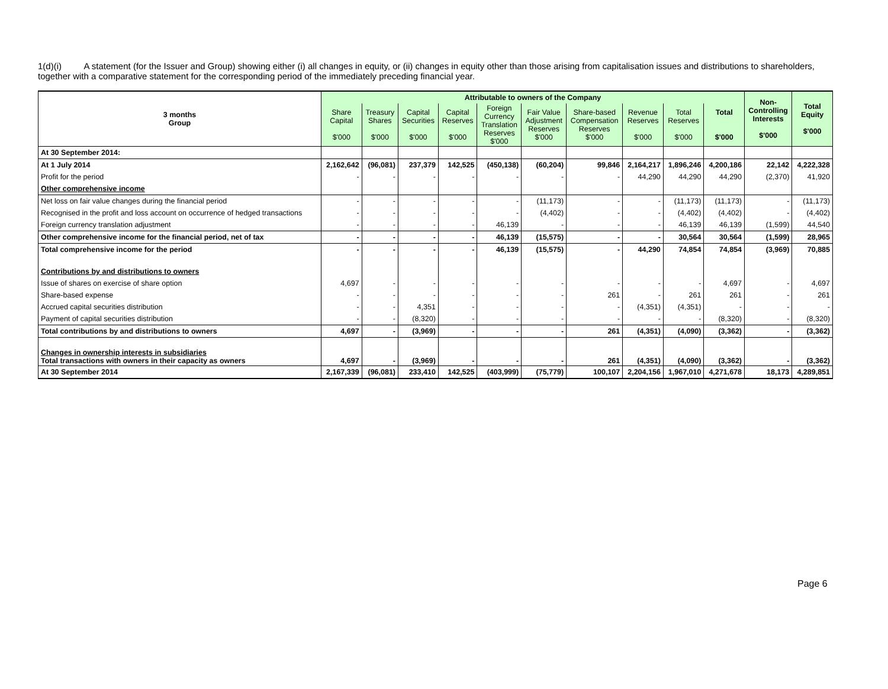1(d)(i) A statement (for the Issuer and Group) showing either (i) all changes in equity, or (ii) changes in equity other than those arising from capitalisation issues and distributions to shareholders, together with a comparative statement for the corresponding period of the immediately preceding financial year.
| 3 months Group | Attributable to owners of the Company | | | | | | | | | | Non- Controlling Interests $'000 | Total Equity $'000 |
| --- | --- | --- | --- | --- | --- | --- | --- | --- | --- | --- | --- | --- |
| | Share Capital $'000 | Treasury Shares $'000 | Capital Securities $'000 | Capital Reserves $'000 | Foreign Currency Translation Reserves $'000 | Fair Value Adjustment Reserves $'000 | Share-based Compensation Reserves $'000 | Revenue Reserves $'000 | Total Reserves $'000 | Total $'000 | | |
| At 30 September 2014: | | | | | | | | | | | | |
| At 1 July 2014 | 2,162,642 | (96,081) | 237,379 | 142,525 | (450,138) | (60,204) | 99,846 | 2,164,217 | 1,896,246 | 4,200,186 | 22,142 | 4,222,328 |
| Profit for the period | - | - | - | - | - | - | - | 44,290 | 44,290 | 44,290 | (2,370) | 41,920 |
| Other comprehensive income | | | | | | | | | | | | |
| Net loss on fair value changes during the financial period | - | - | - | - | - | (11,173) | - | - | (11,173) | (11,173) | - | (11,173) |
| Recognised in the profit and loss account on occurrence of hedged transactions | - | - | - | - | - | (4,402) | - | - | (4,402) | (4,402) | - | (4,402) |
| Foreign currency translation adjustment | - | - | - | - | 46,139 | - | - | - | 46,139 | 46,139 | (1,599) | 44,540 |
| Other comprehensive income for the financial period, net of tax | - | - | - | - | 46,139 | (15,575) | - | - | 30,564 | 30,564 | (1,599) | 28,965 |
| Total comprehensive income for the period | - | - | - | - | 46,139 | (15,575) | - | 44,290 | 74,854 | 74,854 | (3,969) | 70,885 |
| Contributions by and distributions to owners | | | | | | | | | | | | |
| Issue of shares on exercise of share option | 4,697 | - | - | - | - | - | - | - | - | 4,697 | - | 4,697 |
| Share-based expense | - | - | - | - | - | - | 261 | - | 261 | 261 | - | 261 |
| Accrued capital securities distribution | - | - | 4,351 | - | - | - | - | (4,351) | (4,351) | - | - | - |
| Payment of capital securities distribution | - | - | (8,320) | - | - | - | - | - | - | (8,320) | - | (8,320) |
| Total contributions by and distributions to owners | 4,697 | - | (3,969) | - | - | - | 261 | (4,351) | (4,090) | (3,362) | - | (3,362) |
| Changes in ownership interests in subsidiaries Total transactions with owners in their capacity as owners | 4,697 | - | (3,969) | - | - | - | 261 | (4,351) | (4,090) | (3,362) | - | (3,362) |
| At 30 September 2014 | 2,167,339 | (96,081) | 233,410 | 142,525 | (403,999) | (75,779) | 100,107 | 2,204,156 | 1,967,010 | 4,271,678 | 18,173 | 4,289,851 |
Page 6